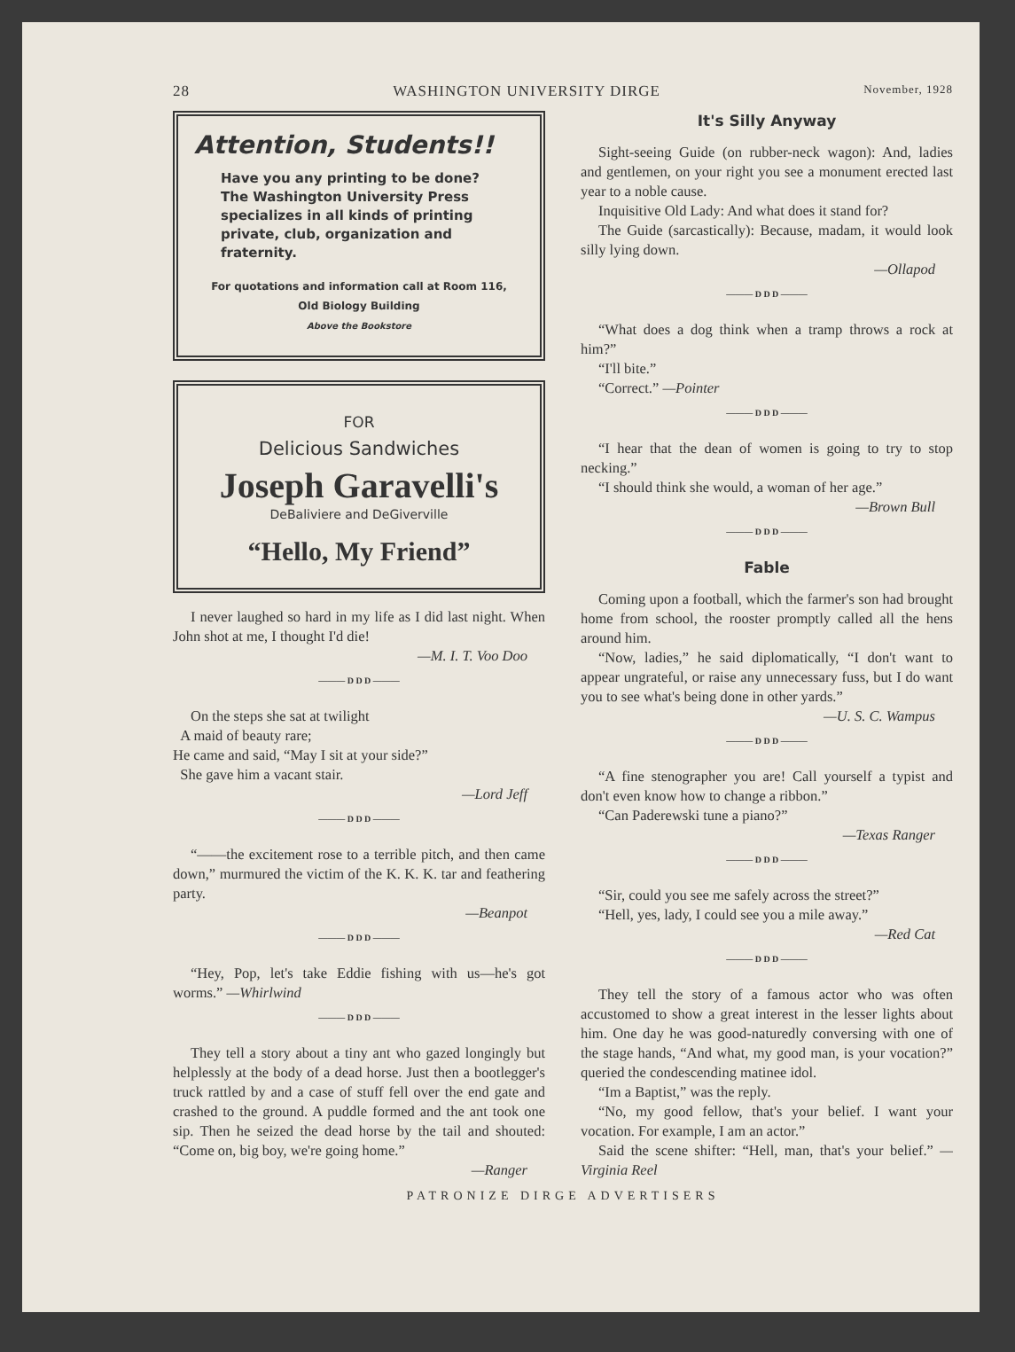28 WASHINGTON UNIVERSITY DIRGE November, 1928
Attention, Students!!
Have you any printing to be done? The Washington University Press specializes in all kinds of printing private, club, organization and fraternity.
For quotations and information call at Room 116,
Old Biology Building
Above the Bookstore
FOR
Delicious Sandwiches
Joseph Garavelli's
DeBaliviere and DeGiverville
“Hello, My Friend”
I never laughed so hard in my life as I did last night. When John shot at me, I thought I'd die!
—M. I. T. Voo Doo
——— D D D ———
On the steps she sat at twilight
A maid of beauty rare;
He came and said, “May I sit at your side?”
She gave him a vacant stair.
—Lord Jeff
——— D D D ———
“——the excitement rose to a terrible pitch, and then came down,” murmured the victim of the K. K. K. tar and feathering party.
—Beanpot
——— D D D ———
“Hey, Pop, let's take Eddie fishing with us—he's got worms.” —Whirlwind
——— D D D ———
They tell a story about a tiny ant who gazed longingly but helplessly at the body of a dead horse. Just then a bootlegger's truck rattled by and a case of stuff fell over the end gate and crashed to the ground. A puddle formed and the ant took one sip. Then he seized the dead horse by the tail and shouted: “Come on, big boy, we're going home.”
—Ranger
It's Silly Anyway
Sight-seeing Guide (on rubber-neck wagon): And, ladies and gentlemen, on your right you see a monument erected last year to a noble cause.
Inquisitive Old Lady: And what does it stand for?
The Guide (sarcastically): Because, madam, it would look silly lying down.
—Ollapod
——— D D D ———
“What does a dog think when a tramp throws a rock at him?”
“I'll bite.”
“Correct.” —Pointer
——— D D D ———
“I hear that the dean of women is going to try to stop necking.”
“I should think she would, a woman of her age.”
—Brown Bull
——— D D D ———
Fable
Coming upon a football, which the farmer's son had brought home from school, the rooster promptly called all the hens around him.
“Now, ladies,” he said diplomatically, “I don't want to appear ungrateful, or raise any unnecessary fuss, but I do want you to see what's being done in other yards.”
—U. S. C. Wampus
——— D D D ———
“A fine stenographer you are! Call yourself a typist and don't even know how to change a ribbon.”
“Can Paderewski tune a piano?”
—Texas Ranger
——— D D D ———
“Sir, could you see me safely across the street?”
“Hell, yes, lady, I could see you a mile away.”
—Red Cat
——— D D D ———
They tell the story of a famous actor who was often accustomed to show a great interest in the lesser lights about him. One day he was good-naturedly conversing with one of the stage hands, “And what, my good man, is your vocation?” queried the condescending matinee idol.
“Im a Baptist,” was the reply.
“No, my good fellow, that's your belief. I want your vocation. For example, I am an actor.”
Said the scene shifter: “Hell, man, that's your belief.” —Virginia Reel
PATRONIZE DIRGE ADVERTISERS